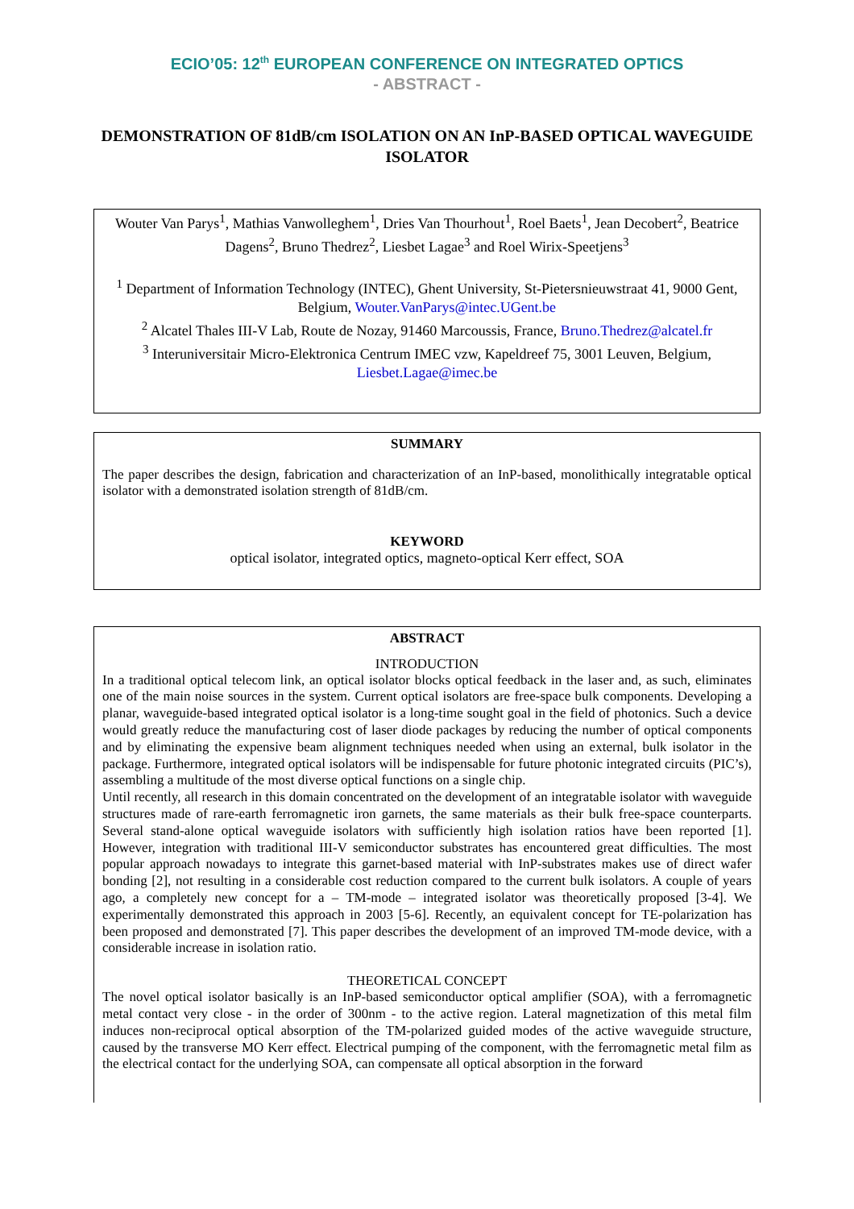ECIO’05: 12<sup>th</sup> EUROPEAN CONFERENCE ON INTEGRATED OPTICS
- ABSTRACT -
DEMONSTRATION OF 81dB/cm ISOLATION ON AN InP-BASED OPTICAL WAVEGUIDE ISOLATOR
Wouter Van Parys<sup>1</sup>, Mathias Vanwolleghem<sup>1</sup>, Dries Van Thourhout<sup>1</sup>, Roel Baets<sup>1</sup>, Jean Decobert<sup>2</sup>, Beatrice Dagens<sup>2</sup>, Bruno Thedrez<sup>2</sup>, Liesbet Lagae<sup>3</sup> and Roel Wirix-Speetjens<sup>3</sup>
<sup>1</sup> Department of Information Technology (INTEC), Ghent University, St-Pietersnieuwstraat 41, 9000 Gent, Belgium, Wouter.VanParys@intec.UGent.be
<sup>2</sup> Alcatel Thales III-V Lab, Route de Nozay, 91460 Marcoussis, France, Bruno.Thedrez@alcatel.fr
<sup>3</sup> Interuniversitair Micro-Elektronica Centrum IMEC vzw, Kapeldreef 75, 3001 Leuven, Belgium, Liesbet.Lagae@imec.be
SUMMARY
The paper describes the design, fabrication and characterization of an InP-based, monolithically integratable optical isolator with a demonstrated isolation strength of 81dB/cm.
KEYWORD
optical isolator, integrated optics, magneto-optical Kerr effect, SOA
ABSTRACT
INTRODUCTION
In a traditional optical telecom link, an optical isolator blocks optical feedback in the laser and, as such, eliminates one of the main noise sources in the system. Current optical isolators are free-space bulk components. Developing a planar, waveguide-based integrated optical isolator is a long-time sought goal in the field of photonics. Such a device would greatly reduce the manufacturing cost of laser diode packages by reducing the number of optical components and by eliminating the expensive beam alignment techniques needed when using an external, bulk isolator in the package. Furthermore, integrated optical isolators will be indispensable for future photonic integrated circuits (PIC’s), assembling a multitude of the most diverse optical functions on a single chip.
Until recently, all research in this domain concentrated on the development of an integratable isolator with waveguide structures made of rare-earth ferromagnetic iron garnets, the same materials as their bulk free-space counterparts. Several stand-alone optical waveguide isolators with sufficiently high isolation ratios have been reported [1]. However, integration with traditional III-V semiconductor substrates has encountered great difficulties. The most popular approach nowadays to integrate this garnet-based material with InP-substrates makes use of direct wafer bonding [2], not resulting in a considerable cost reduction compared to the current bulk isolators. A couple of years ago, a completely new concept for a – TM-mode – integrated isolator was theoretically proposed [3-4]. We experimentally demonstrated this approach in 2003 [5-6]. Recently, an equivalent concept for TE-polarization has been proposed and demonstrated [7]. This paper describes the development of an improved TM-mode device, with a considerable increase in isolation ratio.
THEORETICAL CONCEPT
The novel optical isolator basically is an InP-based semiconductor optical amplifier (SOA), with a ferromagnetic metal contact very close - in the order of 300nm - to the active region. Lateral magnetization of this metal film induces non-reciprocal optical absorption of the TM-polarized guided modes of the active waveguide structure, caused by the transverse MO Kerr effect. Electrical pumping of the component, with the ferromagnetic metal film as the electrical contact for the underlying SOA, can compensate all optical absorption in the forward